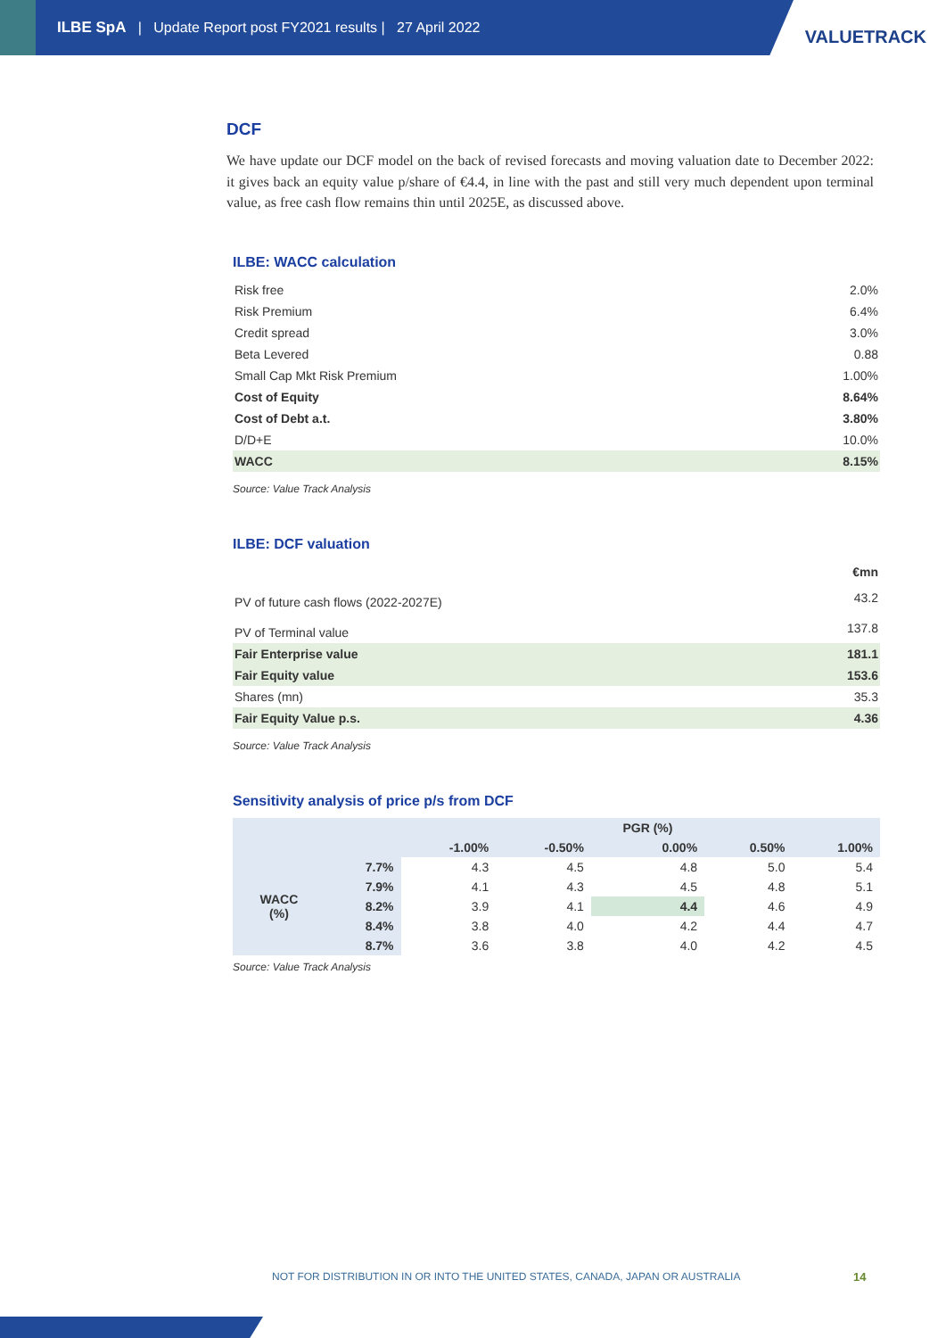ILBE SpA | Update Report post FY2021 results | 27 April 2022
VALUETRACK
DCF
We have update our DCF model on the back of revised forecasts and moving valuation date to December 2022: it gives back an equity value p/share of €4.4, in line with the past and still very much dependent upon terminal value, as free cash flow remains thin until 2025E, as discussed above.
ILBE: WACC calculation
| Risk free | 2.0% |
| Risk Premium | 6.4% |
| Credit spread | 3.0% |
| Beta Levered | 0.88 |
| Small Cap Mkt Risk Premium | 1.00% |
| Cost of Equity | 8.64% |
| Cost of Debt a.t. | 3.80% |
| D/D+E | 10.0% |
| WACC | 8.15% |
Source: Value Track Analysis
ILBE: DCF valuation
| | €mn |
| PV of future cash flows (2022-2027E) | 43.2 |
| PV of Terminal value | 137.8 |
| Fair Enterprise value | 181.1 |
| Fair Equity value | 153.6 |
| Shares (mn) | 35.3 |
| Fair Equity Value p.s. | 4.36 |
Source: Value Track Analysis
Sensitivity analysis of price p/s from DCF
| | | | | PGR (%) | | |
| --- | --- | --- | --- | --- | --- | --- |
| | | -1.00% | -0.50% | 0.00% | 0.50% | 1.00% |
| WACC (%) | 7.7% | 4.3 | 4.5 | 4.8 | 5.0 | 5.4 |
| | 7.9% | 4.1 | 4.3 | 4.5 | 4.8 | 5.1 |
| | 8.2% | 3.9 | 4.1 | 4.4 | 4.6 | 4.9 |
| | 8.4% | 3.8 | 4.0 | 4.2 | 4.4 | 4.7 |
| | 8.7% | 3.6 | 3.8 | 4.0 | 4.2 | 4.5 |
Source: Value Track Analysis
NOT FOR DISTRIBUTION IN OR INTO THE UNITED STATES, CANADA, JAPAN OR AUSTRALIA
14